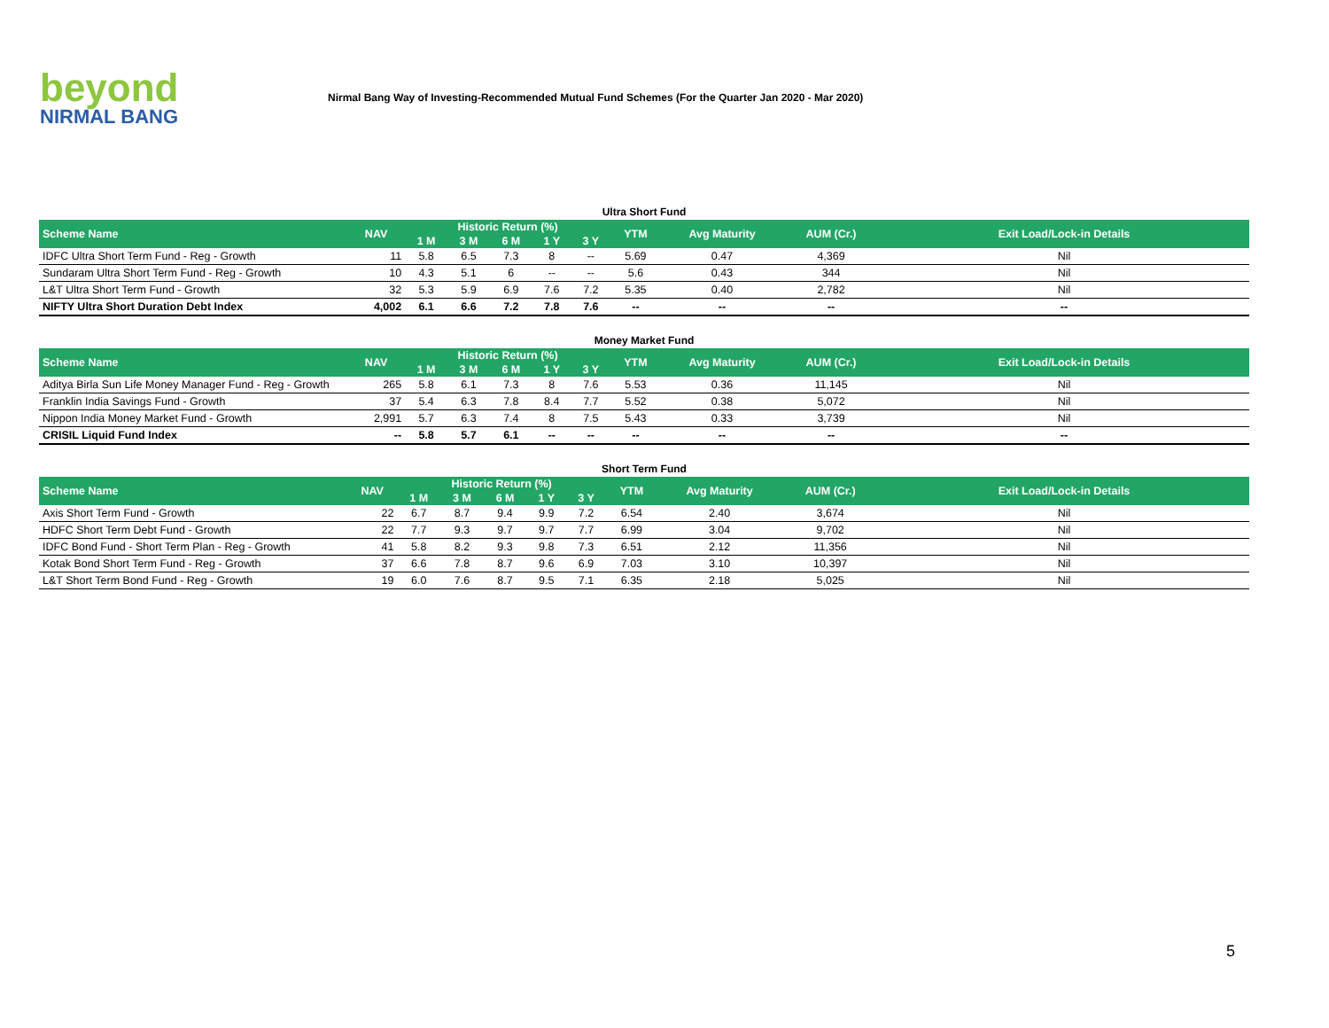beyond
NIRMAL BANG
Nirmal Bang Way of Investing-Recommended Mutual Fund Schemes (For the Quarter Jan 2020 - Mar 2020)
Ultra Short Fund
| Scheme Name | NAV | Historic Return (%) | | | | | YTM | Avg Maturity | AUM (Cr.) | Exit Load/Lock-in Details |
| --- | --- | --- | --- | --- | --- | --- | --- | --- | --- | --- |
| | | 1 M | 3 M | 6 M | 1 Y | 3 Y | | | | |
| IDFC Ultra Short Term Fund - Reg - Growth | 11 | 5.8 | 6.5 | 7.3 | 8 | -- | 5.69 | 0.47 | 4,369 | Nil |
| Sundaram Ultra Short Term Fund - Reg - Growth | 10 | 4.3 | 5.1 | 6 | -- | -- | 5.6 | 0.43 | 344 | Nil |
| L&T Ultra Short Term Fund - Growth | 32 | 5.3 | 5.9 | 6.9 | 7.6 | 7.2 | 5.35 | 0.40 | 2,782 | Nil |
| NIFTY Ultra Short Duration Debt Index | 4,002 | 6.1 | 6.6 | 7.2 | 7.8 | 7.6 | -- | -- | -- | -- |
Money Market Fund
| Scheme Name | NAV | Historic Return (%) | | | | | YTM | Avg Maturity | AUM (Cr.) | Exit Load/Lock-in Details |
| --- | --- | --- | --- | --- | --- | --- | --- | --- | --- | --- |
| | | 1 M | 3 M | 6 M | 1 Y | 3 Y | | | | |
| Aditya Birla Sun Life Money Manager Fund - Reg - Growth | 265 | 5.8 | 6.1 | 7.3 | 8 | 7.6 | 5.53 | 0.36 | 11,145 | Nil |
| Franklin India Savings Fund - Growth | 37 | 5.4 | 6.3 | 7.8 | 8.4 | 7.7 | 5.52 | 0.38 | 5,072 | Nil |
| Nippon India Money Market Fund - Growth | 2,991 | 5.7 | 6.3 | 7.4 | 8 | 7.5 | 5.43 | 0.33 | 3,739 | Nil |
| CRISIL Liquid Fund Index | -- | 5.8 | 5.7 | 6.1 | -- | -- | -- | -- | -- | -- |
Short Term Fund
| Scheme Name | NAV | Historic Return (%) | | | | | YTM | Avg Maturity | AUM (Cr.) | Exit Load/Lock-in Details |
| --- | --- | --- | --- | --- | --- | --- | --- | --- | --- | --- |
| | | 1 M | 3 M | 6 M | 1 Y | 3 Y | | | | |
| Axis Short Term Fund - Growth | 22 | 6.7 | 8.7 | 9.4 | 9.9 | 7.2 | 6.54 | 2.40 | 3,674 | Nil |
| HDFC Short Term Debt Fund - Growth | 22 | 7.7 | 9.3 | 9.7 | 9.7 | 7.7 | 6.99 | 3.04 | 9,702 | Nil |
| IDFC Bond Fund - Short Term Plan - Reg - Growth | 41 | 5.8 | 8.2 | 9.3 | 9.8 | 7.3 | 6.51 | 2.12 | 11,356 | Nil |
| Kotak Bond Short Term Fund - Reg - Growth | 37 | 6.6 | 7.8 | 8.7 | 9.6 | 6.9 | 7.03 | 3.10 | 10,397 | Nil |
| L&T Short Term Bond Fund - Reg - Growth | 19 | 6.0 | 7.6 | 8.7 | 9.5 | 7.1 | 6.35 | 2.18 | 5,025 | Nil |
5